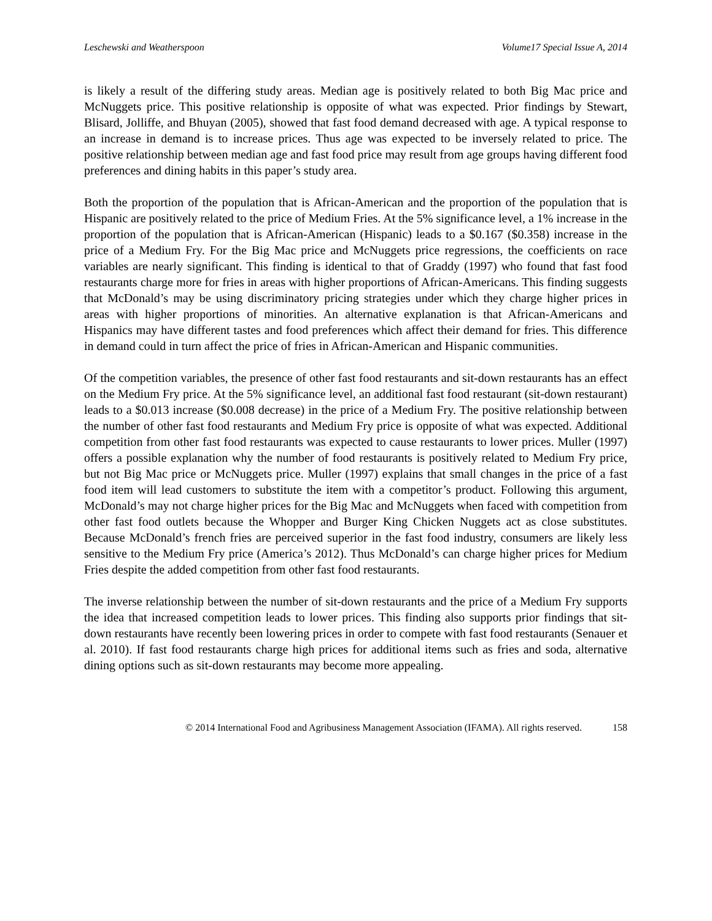Leschewski and Weatherspoon Volume17 Special Issue A, 2014
is likely a result of the differing study areas. Median age is positively related to both Big Mac price and McNuggets price. This positive relationship is opposite of what was expected. Prior findings by Stewart, Blisard, Jolliffe, and Bhuyan (2005), showed that fast food demand decreased with age. A typical response to an increase in demand is to increase prices. Thus age was expected to be inversely related to price. The positive relationship between median age and fast food price may result from age groups having different food preferences and dining habits in this paper’s study area.
Both the proportion of the population that is African-American and the proportion of the population that is Hispanic are positively related to the price of Medium Fries. At the 5% significance level, a 1% increase in the proportion of the population that is African-American (Hispanic) leads to a $0.167 ($0.358) increase in the price of a Medium Fry. For the Big Mac price and McNuggets price regressions, the coefficients on race variables are nearly significant. This finding is identical to that of Graddy (1997) who found that fast food restaurants charge more for fries in areas with higher proportions of African-Americans. This finding suggests that McDonald’s may be using discriminatory pricing strategies under which they charge higher prices in areas with higher proportions of minorities. An alternative explanation is that African-Americans and Hispanics may have different tastes and food preferences which affect their demand for fries. This difference in demand could in turn affect the price of fries in African-American and Hispanic communities.
Of the competition variables, the presence of other fast food restaurants and sit-down restaurants has an effect on the Medium Fry price. At the 5% significance level, an additional fast food restaurant (sit-down restaurant) leads to a $0.013 increase ($0.008 decrease) in the price of a Medium Fry. The positive relationship between the number of other fast food restaurants and Medium Fry price is opposite of what was expected. Additional competition from other fast food restaurants was expected to cause restaurants to lower prices. Muller (1997) offers a possible explanation why the number of food restaurants is positively related to Medium Fry price, but not Big Mac price or McNuggets price. Muller (1997) explains that small changes in the price of a fast food item will lead customers to substitute the item with a competitor’s product. Following this argument, McDonald’s may not charge higher prices for the Big Mac and McNuggets when faced with competition from other fast food outlets because the Whopper and Burger King Chicken Nuggets act as close substitutes. Because McDonald’s french fries are perceived superior in the fast food industry, consumers are likely less sensitive to the Medium Fry price (America’s 2012). Thus McDonald’s can charge higher prices for Medium Fries despite the added competition from other fast food restaurants.
The inverse relationship between the number of sit-down restaurants and the price of a Medium Fry supports the idea that increased competition leads to lower prices. This finding also supports prior findings that sit-down restaurants have recently been lowering prices in order to compete with fast food restaurants (Senauer et al. 2010). If fast food restaurants charge high prices for additional items such as fries and soda, alternative dining options such as sit-down restaurants may become more appealing.
© 2014 International Food and Agribusiness Management Association (IFAMA). All rights reserved. 158